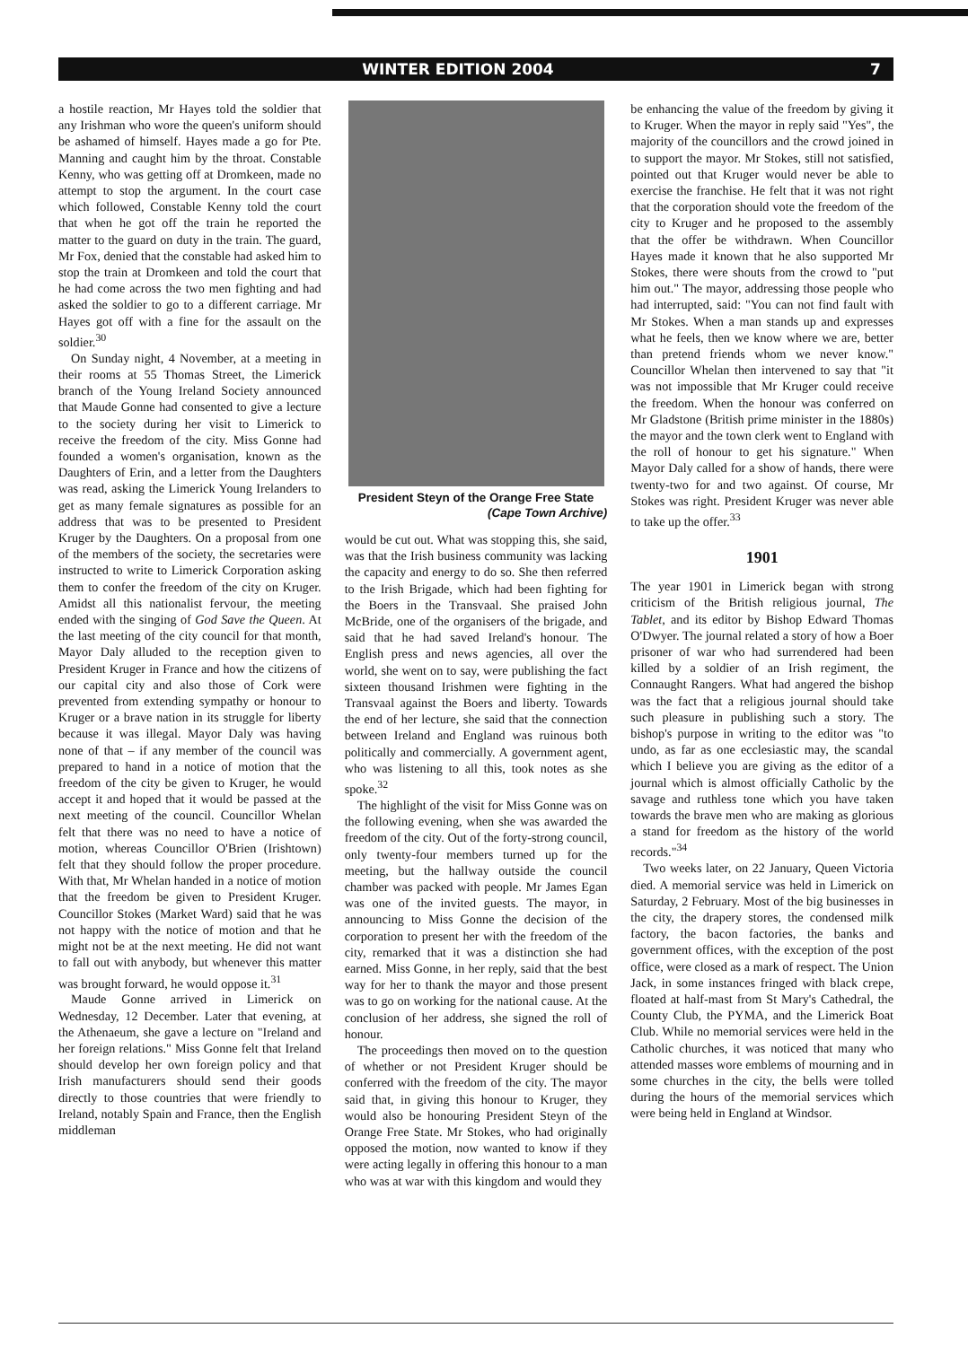WINTER EDITION 2004 7
a hostile reaction, Mr Hayes told the soldier that any Irishman who wore the queen's uniform should be ashamed of himself. Hayes made a go for Pte. Manning and caught him by the throat. Constable Kenny, who was getting off at Dromkeen, made no attempt to stop the argument. In the court case which followed, Constable Kenny told the court that when he got off the train he reported the matter to the guard on duty in the train. The guard, Mr Fox, denied that the constable had asked him to stop the train at Dromkeen and told the court that he had come across the two men fighting and had asked the soldier to go to a different carriage. Mr Hayes got off with a fine for the assault on the soldier.<sup>30</sup>
On Sunday night, 4 November, at a meeting in their rooms at 55 Thomas Street, the Limerick branch of the Young Ireland Society announced that Maude Gonne had consented to give a lecture to the society during her visit to Limerick to receive the freedom of the city. Miss Gonne had founded a women's organisation, known as the Daughters of Erin, and a letter from the Daughters was read, asking the Limerick Young Irelanders to get as many female signatures as possible for an address that was to be presented to President Kruger by the Daughters. On a proposal from one of the members of the society, the secretaries were instructed to write to Limerick Corporation asking them to confer the freedom of the city on Kruger. Amidst all this nationalist fervour, the meeting ended with the singing of God Save the Queen. At the last meeting of the city council for that month, Mayor Daly alluded to the reception given to President Kruger in France and how the citizens of our capital city and also those of Cork were prevented from extending sympathy or honour to Kruger or a brave nation in its struggle for liberty because it was illegal. Mayor Daly was having none of that – if any member of the council was prepared to hand in a notice of motion that the freedom of the city be given to Kruger, he would accept it and hoped that it would be passed at the next meeting of the council. Councillor Whelan felt that there was no need to have a notice of motion, whereas Councillor O'Brien (Irishtown) felt that they should follow the proper procedure. With that, Mr Whelan handed in a notice of motion that the freedom be given to President Kruger. Councillor Stokes (Market Ward) said that he was not happy with the notice of motion and that he might not be at the next meeting. He did not want to fall out with anybody, but whenever this matter was brought forward, he would oppose it.<sup>31</sup>
Maude Gonne arrived in Limerick on Wednesday, 12 December. Later that evening, at the Athenaeum, she gave a lecture on "Ireland and her foreign relations." Miss Gonne felt that Ireland should develop her own foreign policy and that Irish manufacturers should send their goods directly to those countries that were friendly to Ireland, notably Spain and France, then the English middleman
President Steyn of the Orange Free State
(Cape Town Archive)
would be cut out. What was stopping this, she said, was that the Irish business community was lacking the capacity and energy to do so. She then referred to the Irish Brigade, which had been fighting for the Boers in the Transvaal. She praised John McBride, one of the organisers of the brigade, and said that he had saved Ireland's honour. The English press and news agencies, all over the world, she went on to say, were publishing the fact sixteen thousand Irishmen were fighting in the Transvaal against the Boers and liberty. Towards the end of her lecture, she said that the connection between Ireland and England was ruinous both politically and commercially. A government agent, who was listening to all this, took notes as she spoke.<sup>32</sup>
The highlight of the visit for Miss Gonne was on the following evening, when she was awarded the freedom of the city. Out of the forty-strong council, only twenty-four members turned up for the meeting, but the hallway outside the council chamber was packed with people. Mr James Egan was one of the invited guests. The mayor, in announcing to Miss Gonne the decision of the corporation to present her with the freedom of the city, remarked that it was a distinction she had earned. Miss Gonne, in her reply, said that the best way for her to thank the mayor and those present was to go on working for the national cause. At the conclusion of her address, she signed the roll of honour.
The proceedings then moved on to the question of whether or not President Kruger should be conferred with the freedom of the city. The mayor said that, in giving this honour to Kruger, they would also be honouring President Steyn of the Orange Free State. Mr Stokes, who had originally opposed the motion, now wanted to know if they were acting legally in offering this honour to a man who was at war with this kingdom and would they
be enhancing the value of the freedom by giving it to Kruger. When the mayor in reply said "Yes", the majority of the councillors and the crowd joined in to support the mayor. Mr Stokes, still not satisfied, pointed out that Kruger would never be able to exercise the franchise. He felt that it was not right that the corporation should vote the freedom of the city to Kruger and he proposed to the assembly that the offer be withdrawn. When Councillor Hayes made it known that he also supported Mr Stokes, there were shouts from the crowd to "put him out." The mayor, addressing those people who had interrupted, said: "You can not find fault with Mr Stokes. When a man stands up and expresses what he feels, then we know where we are, better than pretend friends whom we never know." Councillor Whelan then intervened to say that "it was not impossible that Mr Kruger could receive the freedom. When the honour was conferred on Mr Gladstone (British prime minister in the 1880s) the mayor and the town clerk went to England with the roll of honour to get his signature." When Mayor Daly called for a show of hands, there were twenty-two for and two against. Of course, Mr Stokes was right. President Kruger was never able to take up the offer.<sup>33</sup>
1901
The year 1901 in Limerick began with strong criticism of the British religious journal, The Tablet, and its editor by Bishop Edward Thomas O'Dwyer. The journal related a story of how a Boer prisoner of war who had surrendered had been killed by a soldier of an Irish regiment, the Connaught Rangers. What had angered the bishop was the fact that a religious journal should take such pleasure in publishing such a story. The bishop's purpose in writing to the editor was "to undo, as far as one ecclesiastic may, the scandal which I believe you are giving as the editor of a journal which is almost officially Catholic by the savage and ruthless tone which you have taken towards the brave men who are making as glorious a stand for freedom as the history of the world records."<sup>34</sup>
Two weeks later, on 22 January, Queen Victoria died. A memorial service was held in Limerick on Saturday, 2 February. Most of the big businesses in the city, the drapery stores, the condensed milk factory, the bacon factories, the banks and government offices, with the exception of the post office, were closed as a mark of respect. The Union Jack, in some instances fringed with black crepe, floated at half-mast from St Mary's Cathedral, the County Club, the PYMA, and the Limerick Boat Club. While no memorial services were held in the Catholic churches, it was noticed that many who attended masses wore emblems of mourning and in some churches in the city, the bells were tolled during the hours of the memorial services which were being held in England at Windsor.